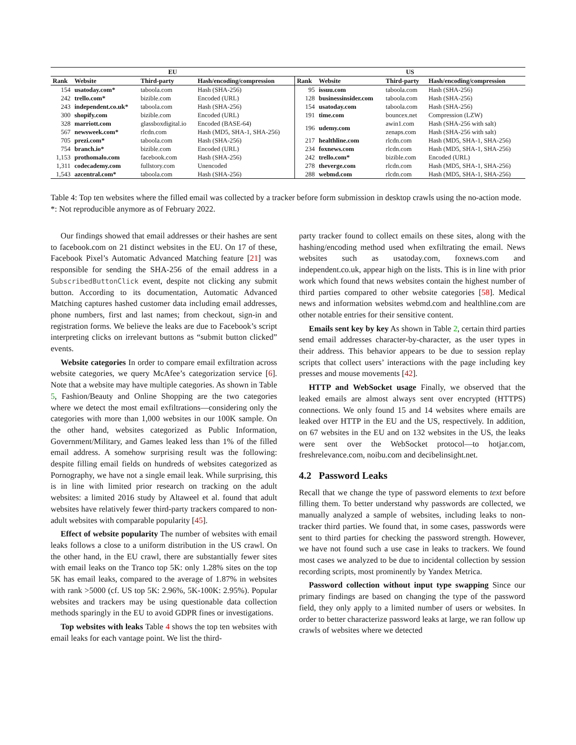| EU | | | | US | | | |
| --- | --- | --- | --- | --- | --- | --- | --- |
| Rank | Website | Third-party | Hash/encoding/compression | Rank | Website | Third-party | Hash/encoding/compression |
| 154 | usatoday.com* | taboola.com | Hash (SHA-256) | 95 | issuu.com | taboola.com | Hash (SHA-256) |
| 242 | trello.com* | bizible.com | Encoded (URL) | 128 | businessinsider.com | taboola.com | Hash (SHA-256) |
| 243 | independent.co.uk* | taboola.com | Hash (SHA-256) | 154 | usatoday.com | taboola.com | Hash (SHA-256) |
| 300 | shopify.com | bizible.com | Encoded (URL) | 191 | time.com | bouncex.net | Compression (LZW) |
| 328 | marriott.com | glassboxdigital.io | Encoded (BASE-64) | 196 | udemy.com | awin1.com | Hash (SHA-256 with salt) |
| 567 | newsweek.com* | rlcdn.com | Hash (MD5, SHA-1, SHA-256) | | | zenaps.com | Hash (SHA-256 with salt) |
| 705 | prezi.com* | taboola.com | Hash (SHA-256) | 217 | healthline.com | rlcdn.com | Hash (MD5, SHA-1, SHA-256) |
| 754 | branch.io* | bizible.com | Encoded (URL) | 234 | foxnews.com | rlcdn.com | Hash (MD5, SHA-1, SHA-256) |
| 1,153 | prothomalo.com | facebook.com | Hash (SHA-256) | 242 | trello.com* | bizible.com | Encoded (URL) |
| 1,311 | codecademy.com | fullstory.com | Unencoded | 278 | theverge.com | rlcdn.com | Hash (MD5, SHA-1, SHA-256) |
| 1,543 | azcentral.com* | taboola.com | Hash (SHA-256) | 288 | webmd.com | rlcdn.com | Hash (MD5, SHA-1, SHA-256) |
Table 4: Top ten websites where the filled email was collected by a tracker before form submission in desktop crawls using the no-action mode. *: Not reproducible anymore as of February 2022.
Our findings showed that email addresses or their hashes are sent to facebook.com on 21 distinct websites in the EU. On 17 of these, Facebook Pixel’s Automatic Advanced Matching feature [21] was responsible for sending the SHA-256 of the email address in a SubscribedButtonClick event, despite not clicking any submit button. According to its documentation, Automatic Advanced Matching captures hashed customer data including email addresses, phone numbers, first and last names; from checkout, sign-in and registration forms. We believe the leaks are due to Facebook’s script interpreting clicks on irrelevant buttons as “submit button clicked” events.
Website categories In order to compare email exfiltration across website categories, we query McAfee’s categorization service [6]. Note that a website may have multiple categories. As shown in Table 5, Fashion/Beauty and Online Shopping are the two categories where we detect the most email exfiltrations—considering only the categories with more than 1,000 websites in our 100K sample. On the other hand, websites categorized as Public Information, Government/Military, and Games leaked less than 1% of the filled email address. A somehow surprising result was the following: despite filling email fields on hundreds of websites categorized as Pornography, we have not a single email leak. While surprising, this is in line with limited prior research on tracking on the adult websites: a limited 2016 study by Altaweel et al. found that adult websites have relatively fewer third-party trackers compared to non-adult websites with comparable popularity [45].
Effect of website popularity The number of websites with email leaks follows a close to a uniform distribution in the US crawl. On the other hand, in the EU crawl, there are substantially fewer sites with email leaks on the Tranco top 5K: only 1.28% sites on the top 5K has email leaks, compared to the average of 1.87% in websites with rank >5000 (cf. US top 5K: 2.96%, 5K-100K: 2.95%). Popular websites and trackers may be using questionable data collection methods sparingly in the EU to avoid GDPR fines or investigations.
Top websites with leaks Table 4 shows the top ten websites with email leaks for each vantage point. We list the third-
party tracker found to collect emails on these sites, along with the hashing/encoding method used when exfiltrating the email. News websites such as usatoday.com, foxnews.com and independent.co.uk, appear high on the lists. This is in line with prior work which found that news websites contain the highest number of third parties compared to other website categories [58]. Medical news and information websites webmd.com and healthline.com are other notable entries for their sensitive content.
Emails sent key by key As shown in Table 2, certain third parties send email addresses character-by-character, as the user types in their address. This behavior appears to be due to session replay scripts that collect users’ interactions with the page including key presses and mouse movements [42].
HTTP and WebSocket usage Finally, we observed that the leaked emails are almost always sent over encrypted (HTTPS) connections. We only found 15 and 14 websites where emails are leaked over HTTP in the EU and the US, respectively. In addition, on 67 websites in the EU and on 132 websites in the US, the leaks were sent over the WebSocket protocol—to hotjar.com, freshrelevance.com, noibu.com and decibelinsight.net.
4.2 Password Leaks
Recall that we change the type of password elements to text before filling them. To better understand why passwords are collected, we manually analyzed a sample of websites, including leaks to non-tracker third parties. We found that, in some cases, passwords were sent to third parties for checking the password strength. However, we have not found such a use case in leaks to trackers. We found most cases we analyzed to be due to incidental collection by session recording scripts, most prominently by Yandex Metrica.
Password collection without input type swapping Since our primary findings are based on changing the type of the password field, they only apply to a limited number of users or websites. In order to better characterize password leaks at large, we ran follow up crawls of websites where we detected